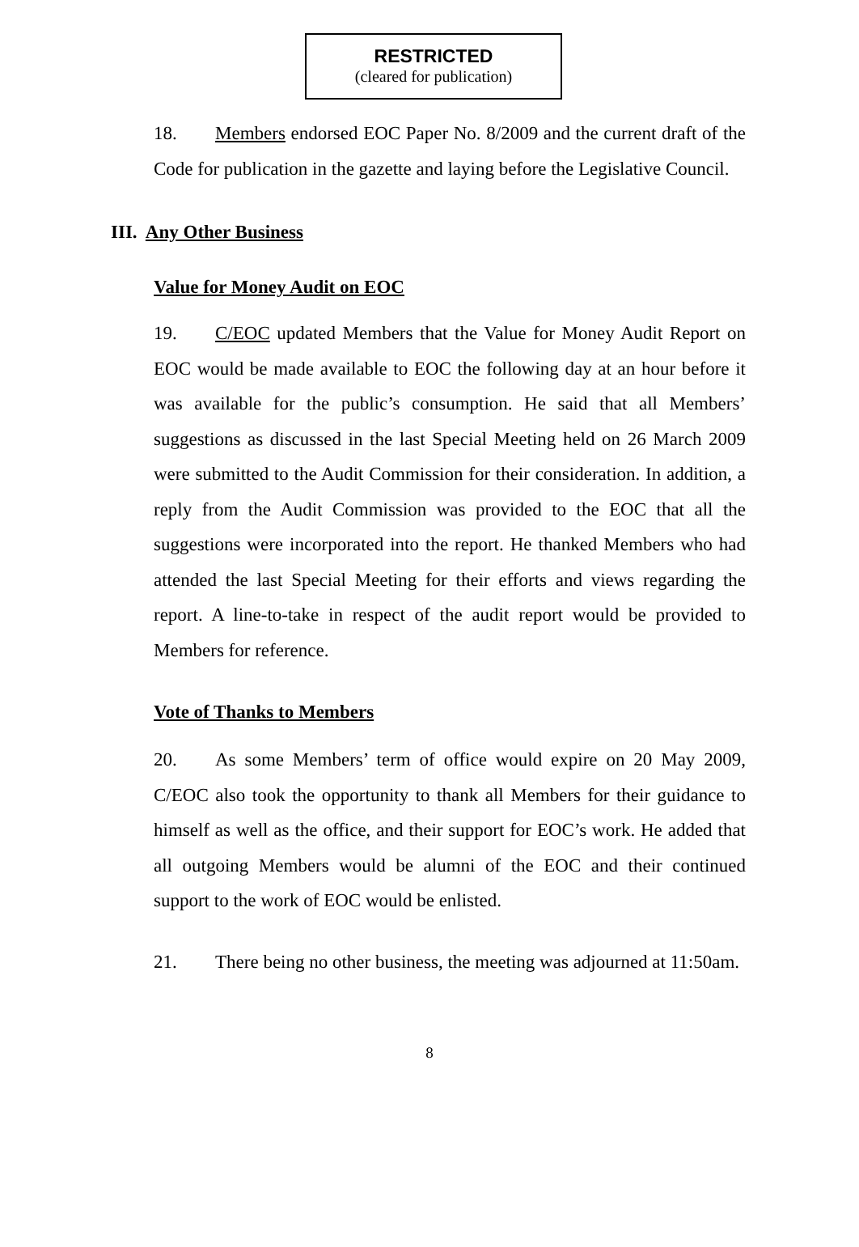RESTRICTED
(cleared for publication)
18. Members endorsed EOC Paper No. 8/2009 and the current draft of the Code for publication in the gazette and laying before the Legislative Council.
III. Any Other Business
Value for Money Audit on EOC
19. C/EOC updated Members that the Value for Money Audit Report on EOC would be made available to EOC the following day at an hour before it was available for the public’s consumption. He said that all Members’ suggestions as discussed in the last Special Meeting held on 26 March 2009 were submitted to the Audit Commission for their consideration. In addition, a reply from the Audit Commission was provided to the EOC that all the suggestions were incorporated into the report. He thanked Members who had attended the last Special Meeting for their efforts and views regarding the report. A line-to-take in respect of the audit report would be provided to Members for reference.
Vote of Thanks to Members
20. As some Members’ term of office would expire on 20 May 2009, C/EOC also took the opportunity to thank all Members for their guidance to himself as well as the office, and their support for EOC’s work. He added that all outgoing Members would be alumni of the EOC and their continued support to the work of EOC would be enlisted.
21. There being no other business, the meeting was adjourned at 11:50am.
8